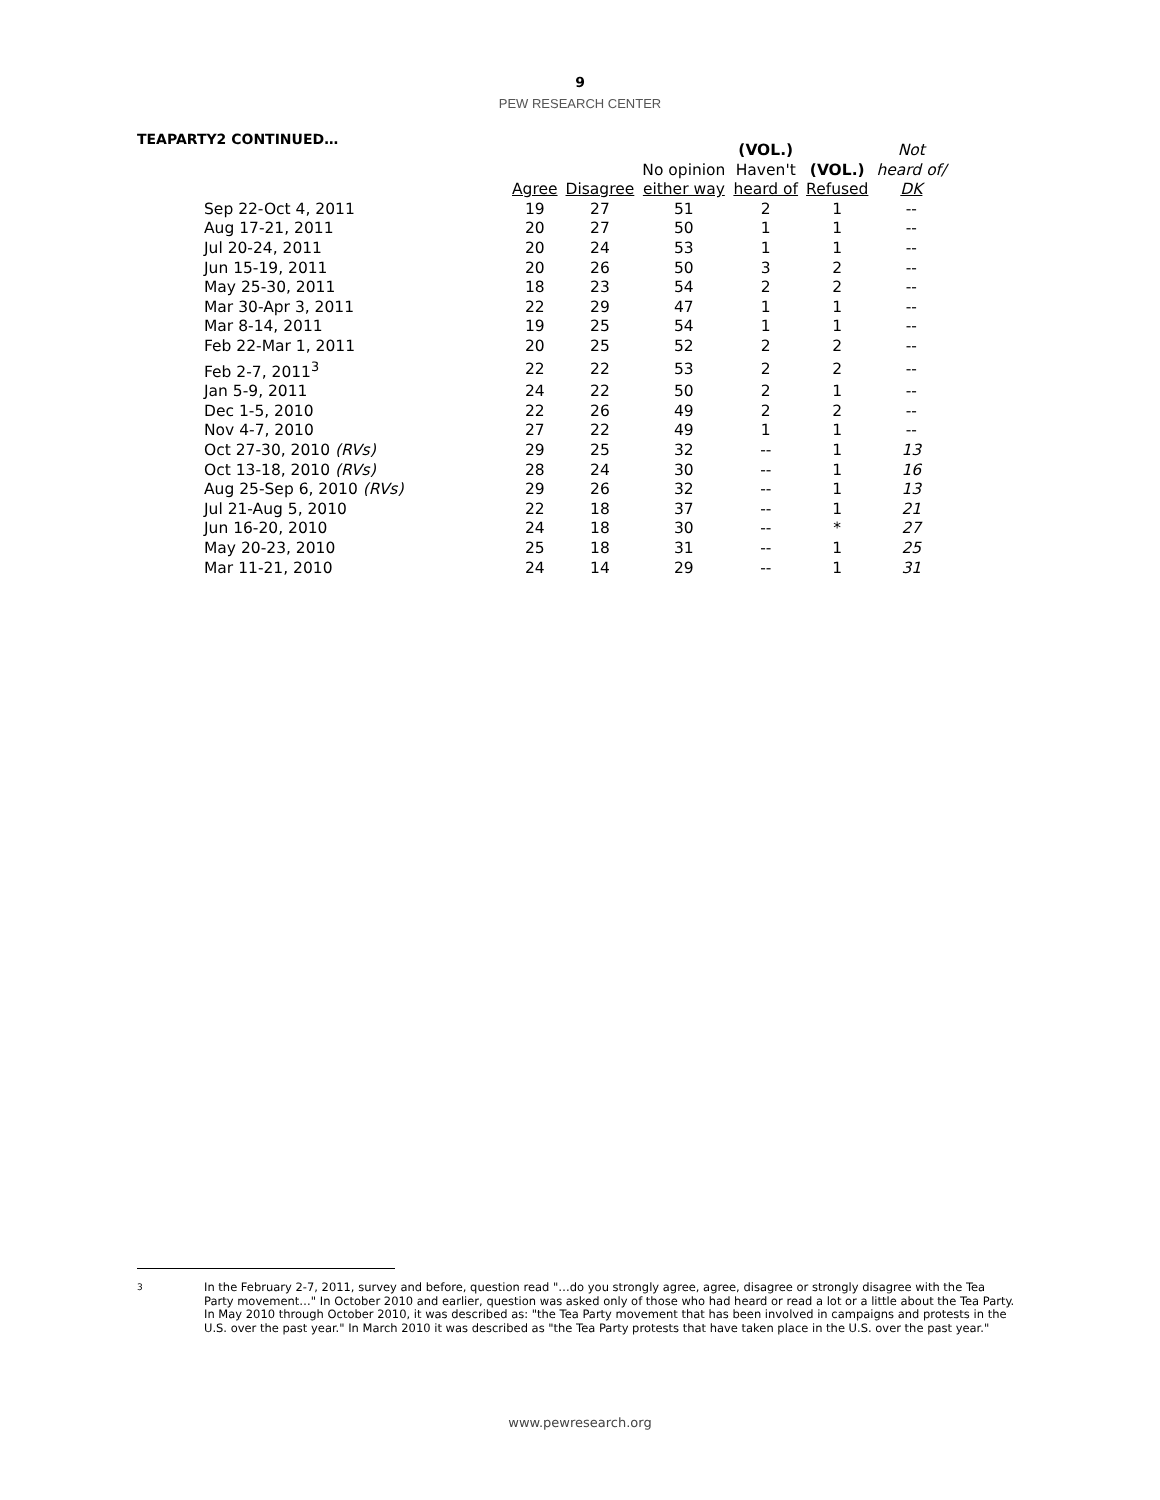9
PEW RESEARCH CENTER
TEAPARTY2 CONTINUED…
| | | | | (VOL.) | | Not |
| --- | --- | --- | --- | --- | --- | --- |
| | | | No opinion | Haven't | (VOL.) | heard of/ |
| | Agree | Disagree | either way | heard of | Refused | DK |
| Sep 22-Oct 4, 2011 | 19 | 27 | 51 | 2 | 1 | -- |
| Aug 17-21, 2011 | 20 | 27 | 50 | 1 | 1 | -- |
| Jul 20-24, 2011 | 20 | 24 | 53 | 1 | 1 | -- |
| Jun 15-19, 2011 | 20 | 26 | 50 | 3 | 2 | -- |
| May 25-30, 2011 | 18 | 23 | 54 | 2 | 2 | -- |
| Mar 30-Apr 3, 2011 | 22 | 29 | 47 | 1 | 1 | -- |
| Mar 8-14, 2011 | 19 | 25 | 54 | 1 | 1 | -- |
| Feb 22-Mar 1, 2011 | 20 | 25 | 52 | 2 | 2 | -- |
| Feb 2-7, 2011<sup>3</sup> | 22 | 22 | 53 | 2 | 2 | -- |
| Jan 5-9, 2011 | 24 | 22 | 50 | 2 | 1 | -- |
| Dec 1-5, 2010 | 22 | 26 | 49 | 2 | 2 | -- |
| Nov 4-7, 2010 | 27 | 22 | 49 | 1 | 1 | -- |
| Oct 27-30, 2010 (RVs) | 29 | 25 | 32 | -- | 1 | 13 |
| Oct 13-18, 2010 (RVs) | 28 | 24 | 30 | -- | 1 | 16 |
| Aug 25-Sep 6, 2010 (RVs) | 29 | 26 | 32 | -- | 1 | 13 |
| Jul 21-Aug 5, 2010 | 22 | 18 | 37 | -- | 1 | 21 |
| Jun 16-20, 2010 | 24 | 18 | 30 | -- | * | 27 |
| May 20-23, 2010 | 25 | 18 | 31 | -- | 1 | 25 |
| Mar 11-21, 2010 | 24 | 14 | 29 | -- | 1 | 31 |
3
In the February 2-7, 2011, survey and before, question read "…do you strongly agree, agree, disagree or strongly disagree with the Tea Party movement…" In October 2010 and earlier, question was asked only of those who had heard or read a lot or a little about the Tea Party. In May 2010 through October 2010, it was described as: "the Tea Party movement that has been involved in campaigns and protests in the U.S. over the past year." In March 2010 it was described as "the Tea Party protests that have taken place in the U.S. over the past year."
www.pewresearch.org